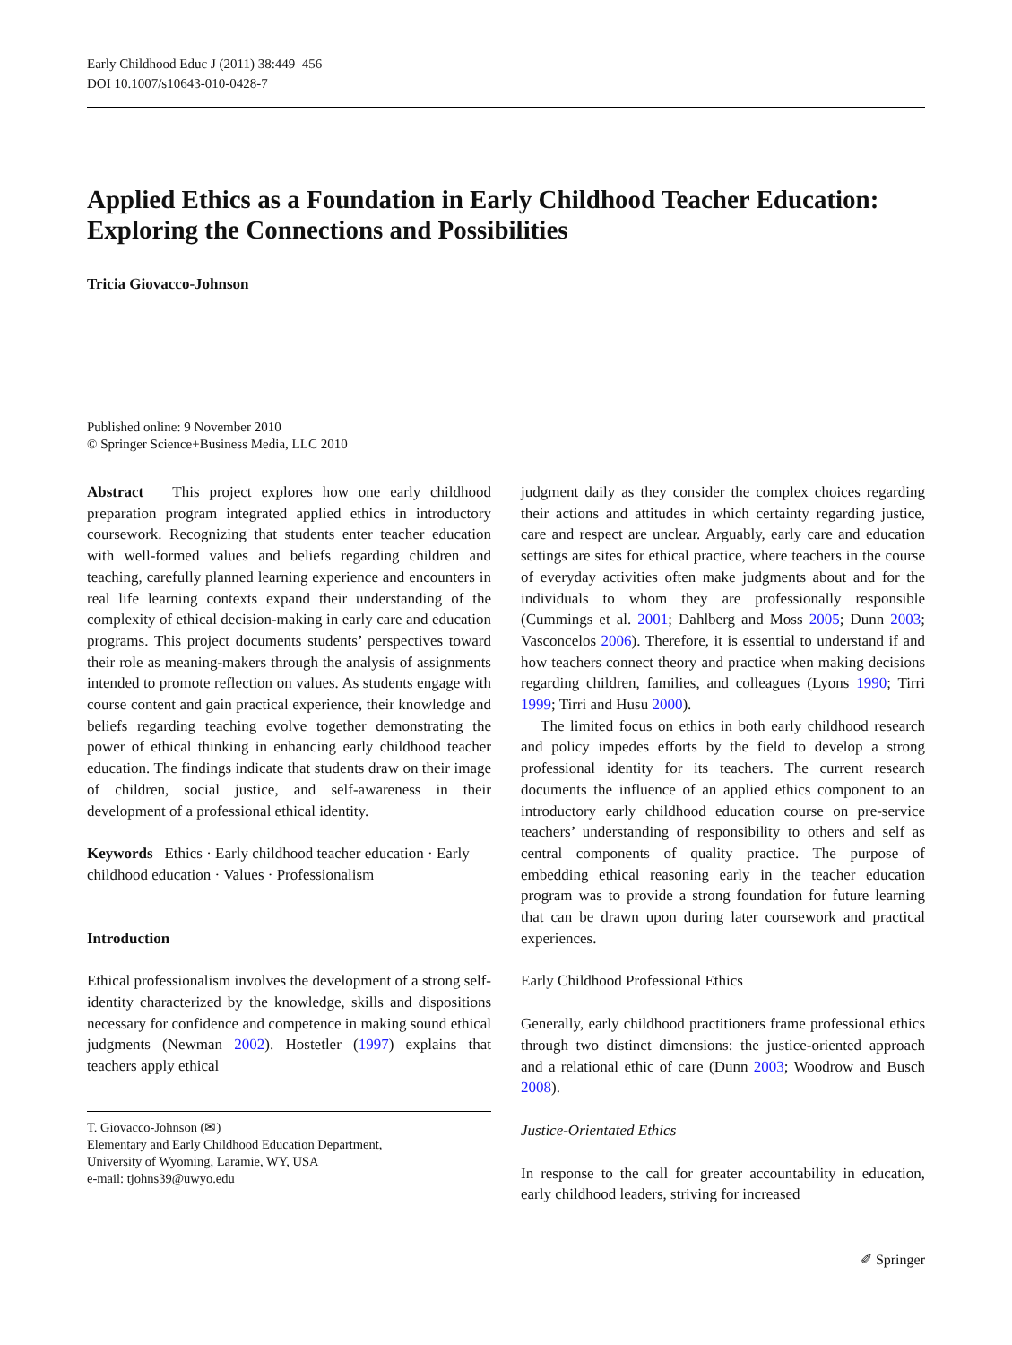Early Childhood Educ J (2011) 38:449–456
DOI 10.1007/s10643-010-0428-7
Applied Ethics as a Foundation in Early Childhood Teacher Education: Exploring the Connections and Possibilities
Tricia Giovacco-Johnson
Published online: 9 November 2010
© Springer Science+Business Media, LLC 2010
Abstract This project explores how one early childhood preparation program integrated applied ethics in introductory coursework. Recognizing that students enter teacher education with well-formed values and beliefs regarding children and teaching, carefully planned learning experience and encounters in real life learning contexts expand their understanding of the complexity of ethical decision-making in early care and education programs. This project documents students’ perspectives toward their role as meaning-makers through the analysis of assignments intended to promote reflection on values. As students engage with course content and gain practical experience, their knowledge and beliefs regarding teaching evolve together demonstrating the power of ethical thinking in enhancing early childhood teacher education. The findings indicate that students draw on their image of children, social justice, and self-awareness in their development of a professional ethical identity.
Keywords Ethics · Early childhood teacher education · Early childhood education · Values · Professionalism
Introduction
Ethical professionalism involves the development of a strong self-identity characterized by the knowledge, skills and dispositions necessary for confidence and competence in making sound ethical judgments (Newman 2002). Hostetler (1997) explains that teachers apply ethical
T. Giovacco-Johnson (✉)
Elementary and Early Childhood Education Department,
University of Wyoming, Laramie, WY, USA
e-mail: tjohns39@uwyo.edu
judgment daily as they consider the complex choices regarding their actions and attitudes in which certainty regarding justice, care and respect are unclear. Arguably, early care and education settings are sites for ethical practice, where teachers in the course of everyday activities often make judgments about and for the individuals to whom they are professionally responsible (Cummings et al. 2001; Dahlberg and Moss 2005; Dunn 2003; Vasconcelos 2006). Therefore, it is essential to understand if and how teachers connect theory and practice when making decisions regarding children, families, and colleagues (Lyons 1990; Tirri 1999; Tirri and Husu 2000).
The limited focus on ethics in both early childhood research and policy impedes efforts by the field to develop a strong professional identity for its teachers. The current research documents the influence of an applied ethics component to an introductory early childhood education course on pre-service teachers’ understanding of responsibility to others and self as central components of quality practice. The purpose of embedding ethical reasoning early in the teacher education program was to provide a strong foundation for future learning that can be drawn upon during later coursework and practical experiences.
Early Childhood Professional Ethics
Generally, early childhood practitioners frame professional ethics through two distinct dimensions: the justice-oriented approach and a relational ethic of care (Dunn 2003; Woodrow and Busch 2008).
Justice-Orientated Ethics
In response to the call for greater accountability in education, early childhood leaders, striving for increased
✐ Springer